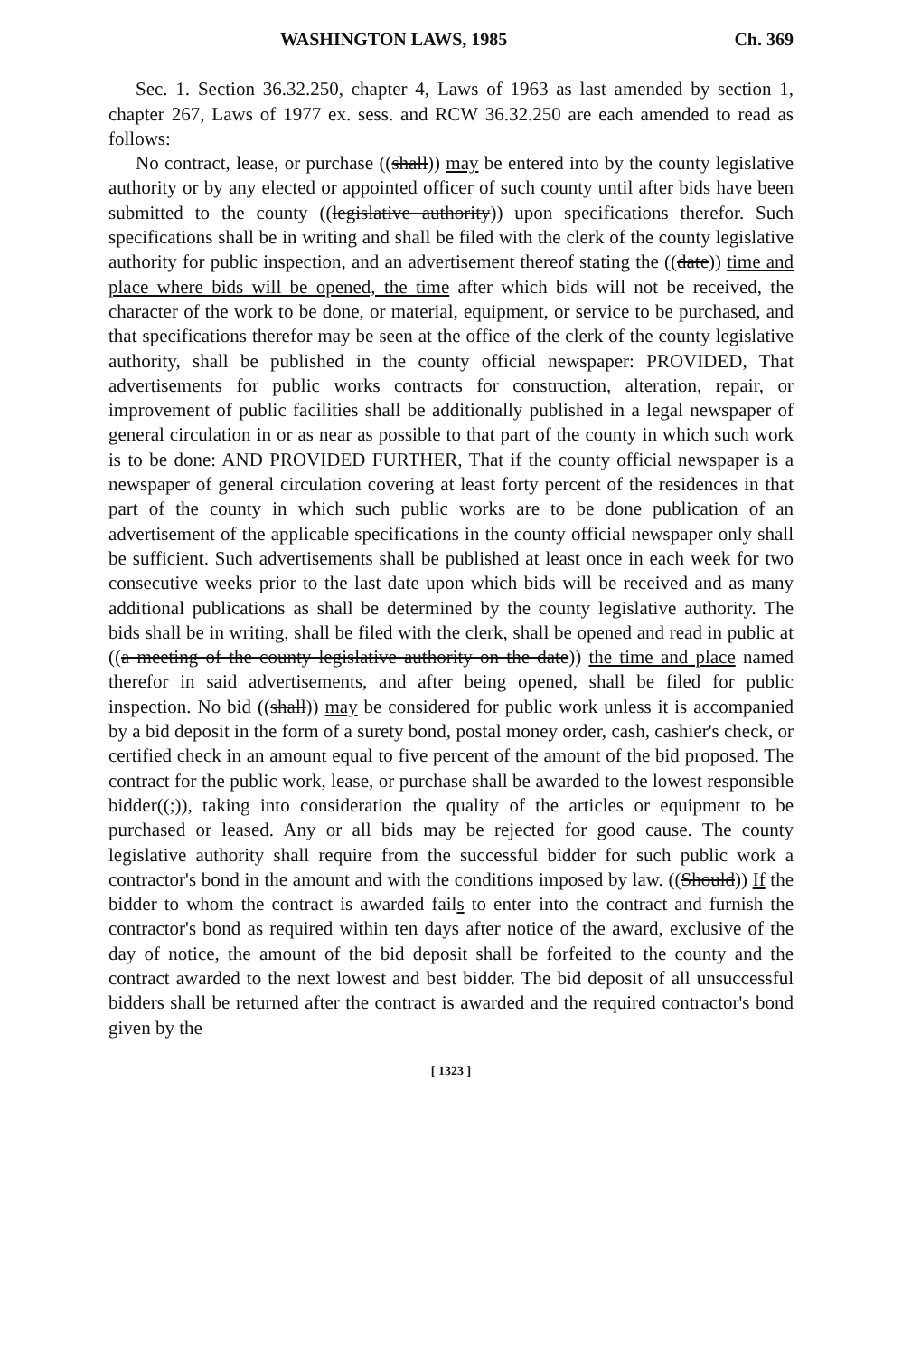WASHINGTON LAWS, 1985 Ch. 369
Sec. 1. Section 36.32.250, chapter 4, Laws of 1963 as last amended by section 1, chapter 267, Laws of 1977 ex. sess. and RCW 36.32.250 are each amended to read as follows:
No contract, lease, or purchase ((shall)) may be entered into by the county legislative authority or by any elected or appointed officer of such county until after bids have been submitted to the county ((legislative authority)) upon specifications therefor. Such specifications shall be in writing and shall be filed with the clerk of the county legislative authority for public inspection, and an advertisement thereof stating the ((date)) time and place where bids will be opened, the time after which bids will not be received, the character of the work to be done, or material, equipment, or service to be purchased, and that specifications therefor may be seen at the office of the clerk of the county legislative authority, shall be published in the county official newspaper: PROVIDED, That advertisements for public works contracts for construction, alteration, repair, or improvement of public facilities shall be additionally published in a legal newspaper of general circulation in or as near as possible to that part of the county in which such work is to be done: AND PROVIDED FURTHER, That if the county official newspaper is a newspaper of general circulation covering at least forty percent of the residences in that part of the county in which such public works are to be done publication of an advertisement of the applicable specifications in the county official newspaper only shall be sufficient. Such advertisements shall be published at least once in each week for two consecutive weeks prior to the last date upon which bids will be received and as many additional publications as shall be determined by the county legislative authority. The bids shall be in writing, shall be filed with the clerk, shall be opened and read in public at ((a meeting of the county legislative authority on the date)) the time and place named therefor in said advertisements, and after being opened, shall be filed for public inspection. No bid ((shall)) may be considered for public work unless it is accompanied by a bid deposit in the form of a surety bond, postal money order, cash, cashier's check, or certified check in an amount equal to five percent of the amount of the bid proposed. The contract for the public work, lease, or purchase shall be awarded to the lowest responsible bidder((;)), taking into consideration the quality of the articles or equipment to be purchased or leased. Any or all bids may be rejected for good cause. The county legislative authority shall require from the successful bidder for such public work a contractor's bond in the amount and with the conditions imposed by law. ((Should)) If the bidder to whom the contract is awarded fails to enter into the contract and furnish the contractor's bond as required within ten days after notice of the award, exclusive of the day of notice, the amount of the bid deposit shall be forfeited to the county and the contract awarded to the next lowest and best bidder. The bid deposit of all unsuccessful bidders shall be returned after the contract is awarded and the required contractor's bond given by the
[ 1323 ]